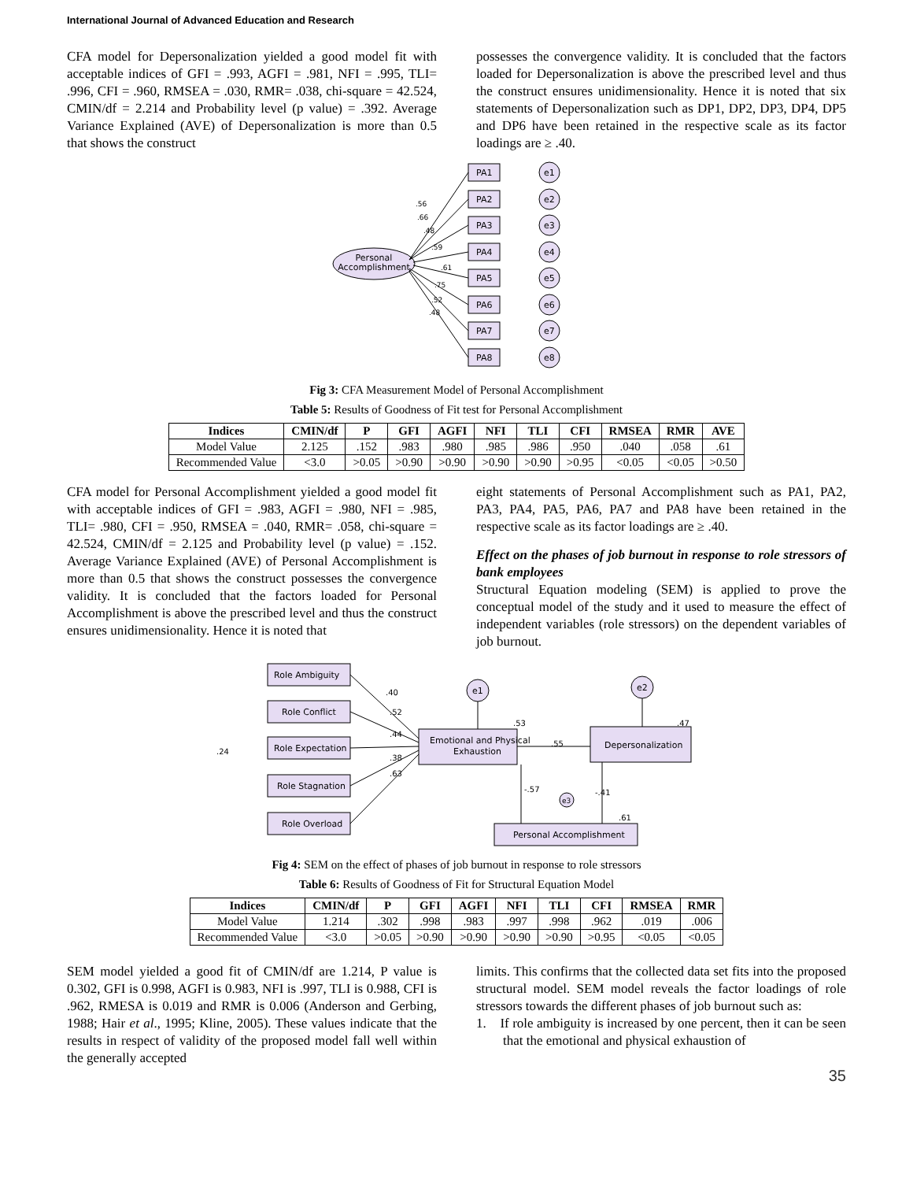International Journal of Advanced Education and Research
CFA model for Depersonalization yielded a good model fit with acceptable indices of GFI = .993, AGFI = .981, NFI = .995, TLI= .996, CFI = .960, RMSEA = .030, RMR= .038, chi-square = 42.524, CMIN/df = 2.214 and Probability level (p value) = .392. Average Variance Explained (AVE) of Depersonalization is more than 0.5 that shows the construct
possesses the convergence validity. It is concluded that the factors loaded for Depersonalization is above the prescribed level and thus the construct ensures unidimensionality. Hence it is noted that six statements of Depersonalization such as DP1, DP2, DP3, DP4, DP5 and DP6 have been retained in the respective scale as its factor loadings are ≥ .40.
Personal
Accomplishment
PA1
PA2
PA3
PA4
PA5
PA6
PA7
PA8
e1
e2
e3
e4
e5
e6
e7
e8
.56
.66
.48
.59
.61
.75
.52
.48
Fig 3: CFA Measurement Model of Personal Accomplishment
Table 5: Results of Goodness of Fit test for Personal Accomplishment
| Indices | CMIN/df | P | GFI | AGFI | NFI | TLI | CFI | RMSEA | RMR | AVE |
| --- | --- | --- | --- | --- | --- | --- | --- | --- | --- | --- |
| Model Value | 2.125 | .152 | .983 | .980 | .985 | .986 | .950 | .040 | .058 | .61 |
| Recommended Value | <3.0 | >0.05 | >0.90 | >0.90 | >0.90 | >0.90 | >0.95 | <0.05 | <0.05 | >0.50 |
CFA model for Personal Accomplishment yielded a good model fit with acceptable indices of GFI = .983, AGFI = .980, NFI = .985, TLI= .980, CFI = .950, RMSEA = .040, RMR= .058, chi-square = 42.524, CMIN/df = 2.125 and Probability level (p value) = .152. Average Variance Explained (AVE) of Personal Accomplishment is more than 0.5 that shows the construct possesses the convergence validity. It is concluded that the factors loaded for Personal Accomplishment is above the prescribed level and thus the construct ensures unidimensionality. Hence it is noted that
eight statements of Personal Accomplishment such as PA1, PA2, PA3, PA4, PA5, PA6, PA7 and PA8 have been retained in the respective scale as its factor loadings are ≥ .40.
Effect on the phases of job burnout in response to role stressors of bank employees
Structural Equation modeling (SEM) is applied to prove the conceptual model of the study and it used to measure the effect of independent variables (role stressors) on the dependent variables of job burnout.
Role Ambiguity
Role Conflict
Role Expectation
Role Stagnation
Role Overload
Emotional and Physical
Exhaustion
Depersonalization
Personal Accomplishment
e1
e2
e3
.40
.52
.44
.38
.63
.53
.55
.47
-.57
-.41
.61
.24
Fig 4: SEM on the effect of phases of job burnout in response to role stressors
Table 6: Results of Goodness of Fit for Structural Equation Model
| Indices | CMIN/df | P | GFI | AGFI | NFI | TLI | CFI | RMSEA | RMR |
| --- | --- | --- | --- | --- | --- | --- | --- | --- | --- |
| Model Value | 1.214 | .302 | .998 | .983 | .997 | .998 | .962 | .019 | .006 |
| Recommended Value | <3.0 | >0.05 | >0.90 | >0.90 | >0.90 | >0.90 | >0.95 | <0.05 | <0.05 |
SEM model yielded a good fit of CMIN/df are 1.214, P value is 0.302, GFI is 0.998, AGFI is 0.983, NFI is .997, TLI is 0.988, CFI is .962, RMESA is 0.019 and RMR is 0.006 (Anderson and Gerbing, 1988; Hair et al., 1995; Kline, 2005). These values indicate that the results in respect of validity of the proposed model fall well within the generally accepted
limits. This confirms that the collected data set fits into the proposed structural model. SEM model reveals the factor loadings of role stressors towards the different phases of job burnout such as:
1. If role ambiguity is increased by one percent, then it can be seen that the emotional and physical exhaustion of
35